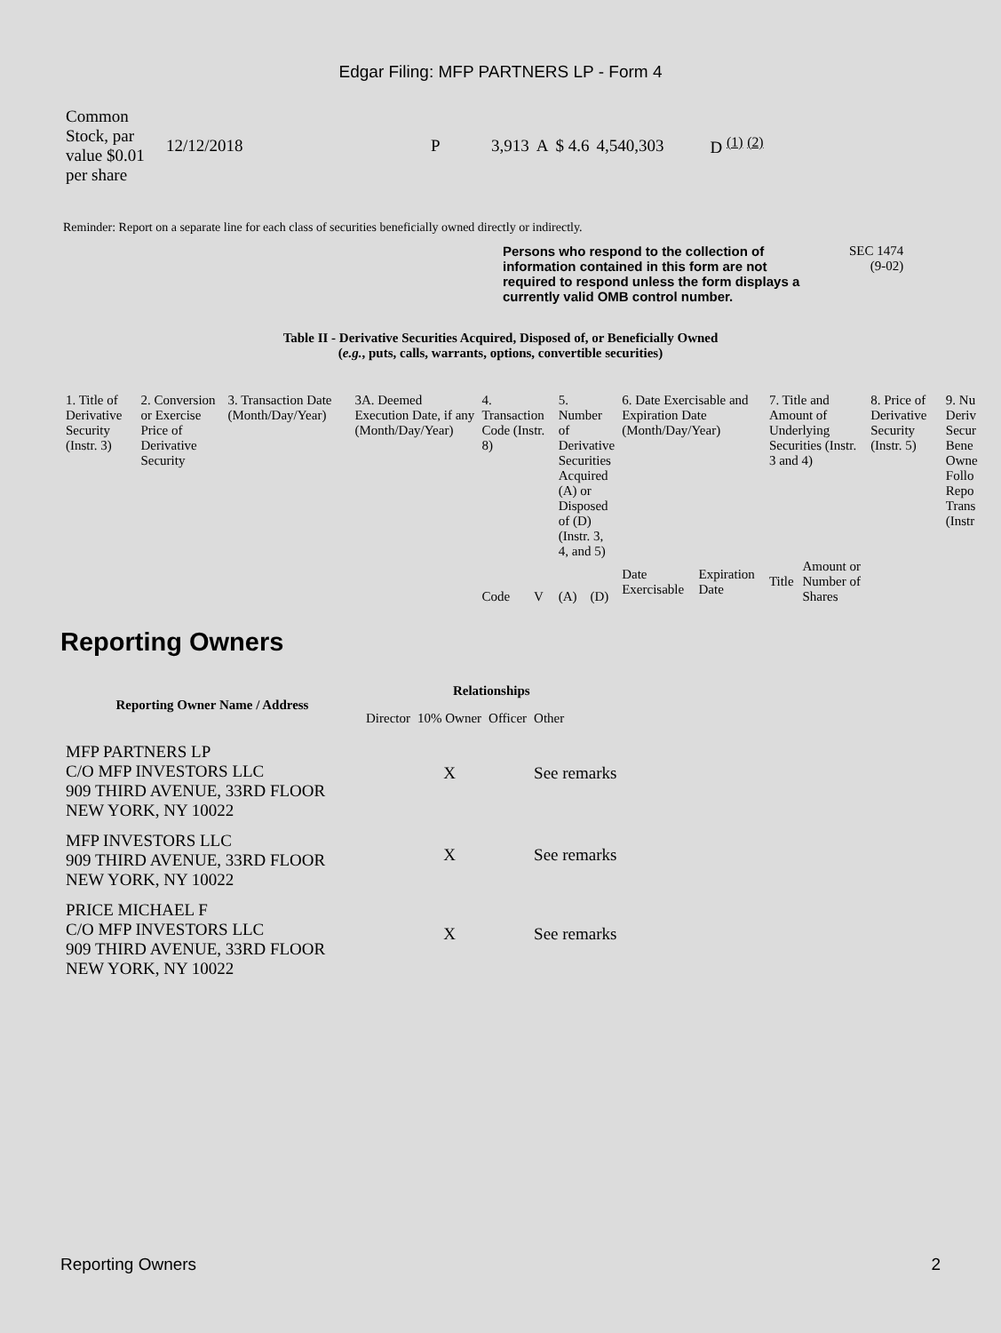Edgar Filing: MFP PARTNERS LP - Form 4
| Common Stock, par value $0.01 per share | 12/12/2018 | P | 3,913 | A | $ 4.6 | 4,540,303 | D <sup>(1)</sup> <sup>(2)</sup> |
Reminder: Report on a separate line for each class of securities beneficially owned directly or indirectly.
Persons who respond to the collection of information contained in this form are not required to respond unless the form displays a currently valid OMB control number. SEC 1474
(9-02)
Table II - Derivative Securities Acquired, Disposed of, or Beneficially Owned
(e.g., puts, calls, warrants, options, convertible securities)
| 1. Title of Derivative Security (Instr. 3) | 2. Conversion or Exercise Price of Derivative Security | 3. Transaction Date (Month/Day/Year) | 3A. Deemed Execution Date, if any (Month/Day/Year) | 4. Transaction Code (Instr. 8) | | 5. Number of Derivative Securities Acquired (A) or Disposed of (D) (Instr. 3, 4, and 5) | | 6. Date Exercisable and Expiration Date (Month/Day/Year) | | 7. Title and Amount of Underlying Securities (Instr. 3 and 4) | | 8. Price of Derivative Security (Instr. 5) | 9. Nu Deriv Secur Bene Owne Follo Repo Trans (Instr |
| | | | | Code | V | (A) | (D) | Date Exercisable | Expiration Date | Title | Amount or Number of Shares | | |
Reporting Owners
| Reporting Owner Name / Address | Relationships | | | |
| --- | --- | --- | --- | --- |
| | Director | 10% Owner | Officer | Other |
| MFP PARTNERS LP C/O MFP INVESTORS LLC 909 THIRD AVENUE, 33RD FLOOR NEW YORK, NY 10022 | | X | | See remarks |
| MFP INVESTORS LLC 909 THIRD AVENUE, 33RD FLOOR NEW YORK, NY 10022 | | X | | See remarks |
| PRICE MICHAEL F C/O MFP INVESTORS LLC 909 THIRD AVENUE, 33RD FLOOR NEW YORK, NY 10022 | | X | | See remarks |
Reporting Owners 2